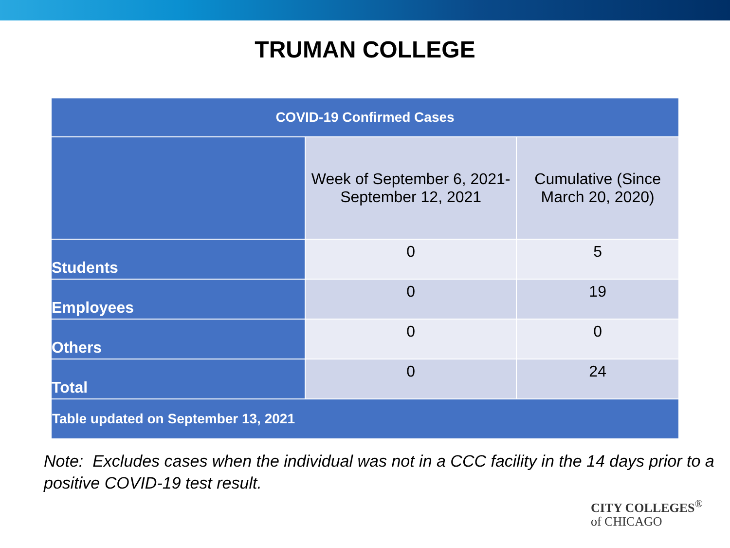TRUMAN COLLEGE
| COVID-19 Confirmed Cases | | |
| --- | --- | --- |
| | Week of September 6, 2021- September 12, 2021 | Cumulative (Since March 20, 2020) |
| Students | 0 | 5 |
| Employees | 0 | 19 |
| Others | 0 | 0 |
| Total | 0 | 24 |
| Table updated on September 13, 2021 | | |
Note: Excludes cases when the individual was not in a CCC facility in the 14 days prior to a positive COVID-19 test result.
CITY COLLEGES<sup>®</sup>
of CHICAGO